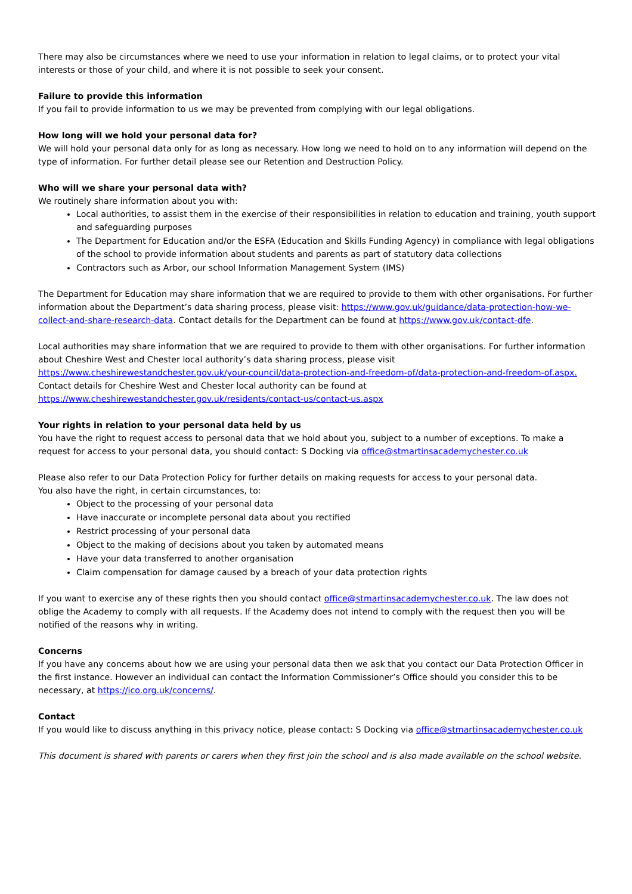There may also be circumstances where we need to use your information in relation to legal claims, or to protect your vital interests or those of your child, and where it is not possible to seek your consent.
Failure to provide this information
If you fail to provide information to us we may be prevented from complying with our legal obligations.
How long will we hold your personal data for?
We will hold your personal data only for as long as necessary. How long we need to hold on to any information will depend on the type of information. For further detail please see our Retention and Destruction Policy.
Who will we share your personal data with?
We routinely share information about you with:
Local authorities, to assist them in the exercise of their responsibilities in relation to education and training, youth support and safeguarding purposes
The Department for Education and/or the ESFA (Education and Skills Funding Agency) in compliance with legal obligations of the school to provide information about students and parents as part of statutory data collections
Contractors such as Arbor, our school Information Management System (IMS)
The Department for Education may share information that we are required to provide to them with other organisations. For further information about the Department’s data sharing process, please visit: https://www.gov.uk/guidance/data-protection-how-we-collect-and-share-research-data. Contact details for the Department can be found at https://www.gov.uk/contact-dfe.
Local authorities may share information that we are required to provide to them with other organisations. For further information about Cheshire West and Chester local authority’s data sharing process, please visit https://www.cheshirewestandchester.gov.uk/your-council/data-protection-and-freedom-of/data-protection-and-freedom-of.aspx. Contact details for Cheshire West and Chester local authority can be found at https://www.cheshirewestandchester.gov.uk/residents/contact-us/contact-us.aspx
Your rights in relation to your personal data held by us
You have the right to request access to personal data that we hold about you, subject to a number of exceptions. To make a request for access to your personal data, you should contact: S Docking via office@stmartinsacademychester.co.uk
Please also refer to our Data Protection Policy for further details on making requests for access to your personal data.
You also have the right, in certain circumstances, to:
Object to the processing of your personal data
Have inaccurate or incomplete personal data about you rectified
Restrict processing of your personal data
Object to the making of decisions about you taken by automated means
Have your data transferred to another organisation
Claim compensation for damage caused by a breach of your data protection rights
If you want to exercise any of these rights then you should contact office@stmartinsacademychester.co.uk. The law does not oblige the Academy to comply with all requests. If the Academy does not intend to comply with the request then you will be notified of the reasons why in writing.
Concerns
If you have any concerns about how we are using your personal data then we ask that you contact our Data Protection Officer in the first instance. However an individual can contact the Information Commissioner’s Office should you consider this to be necessary, at https://ico.org.uk/concerns/.
Contact
If you would like to discuss anything in this privacy notice, please contact: S Docking via office@stmartinsacademychester.co.uk
This document is shared with parents or carers when they first join the school and is also made available on the school website.